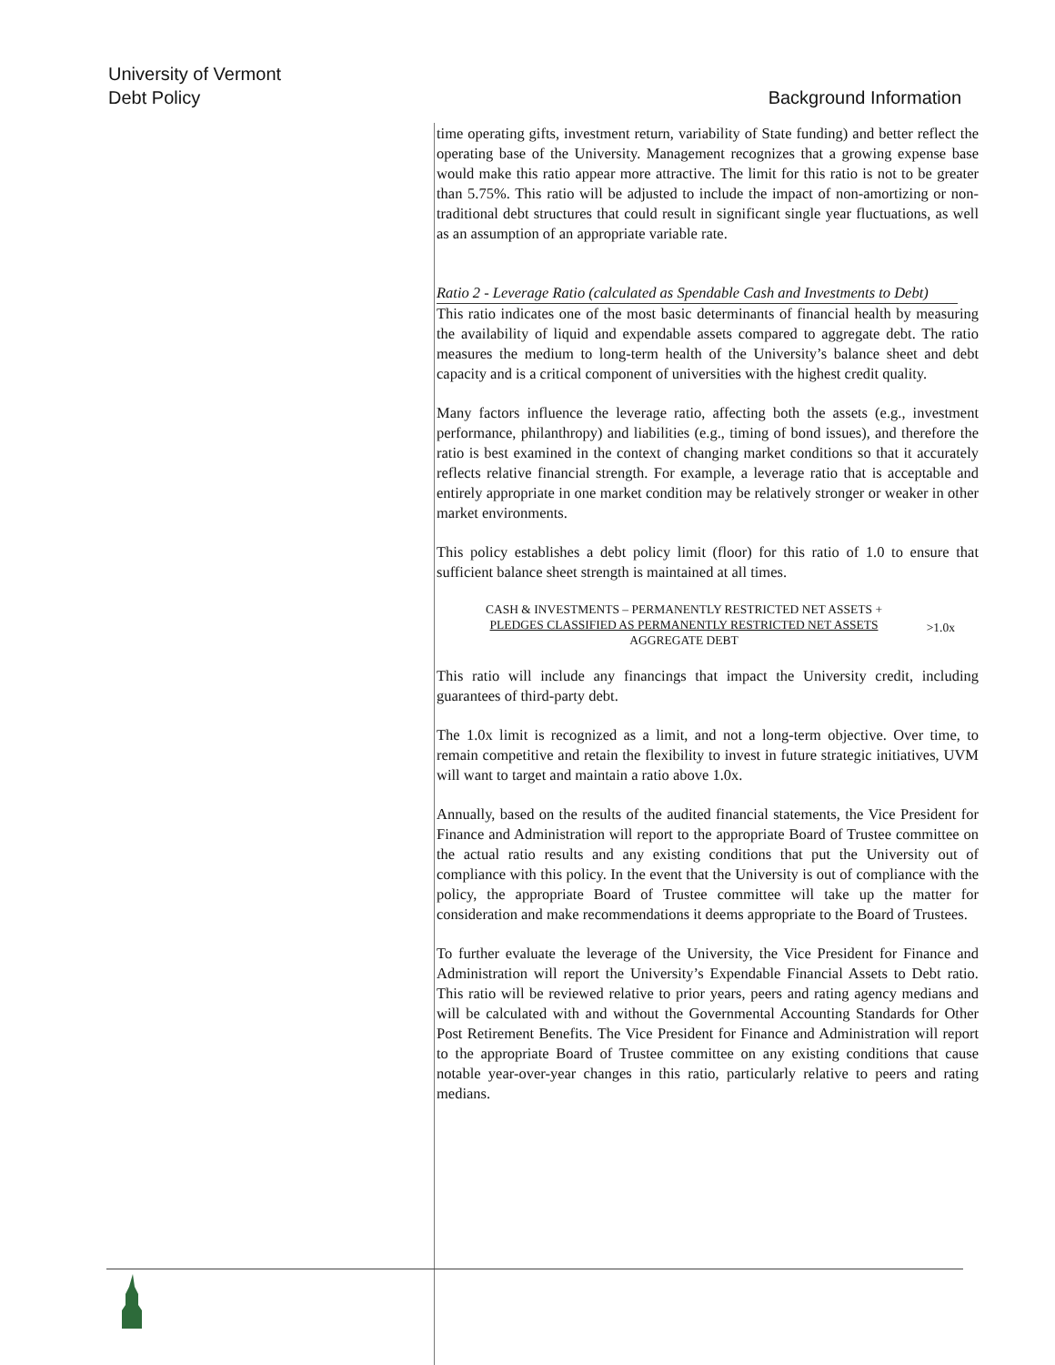University of Vermont
Debt Policy
Background Information
time operating gifts, investment return, variability of State funding) and better reflect the operating base of the University. Management recognizes that a growing expense base would make this ratio appear more attractive. The limit for this ratio is not to be greater than 5.75%. This ratio will be adjusted to include the impact of non-amortizing or non-traditional debt structures that could result in significant single year fluctuations, as well as an assumption of an appropriate variable rate.
Ratio 2 - Leverage Ratio (calculated as Spendable Cash and Investments to Debt)
This ratio indicates one of the most basic determinants of financial health by measuring the availability of liquid and expendable assets compared to aggregate debt. The ratio measures the medium to long-term health of the University’s balance sheet and debt capacity and is a critical component of universities with the highest credit quality.
Many factors influence the leverage ratio, affecting both the assets (e.g., investment performance, philanthropy) and liabilities (e.g., timing of bond issues), and therefore the ratio is best examined in the context of changing market conditions so that it accurately reflects relative financial strength. For example, a leverage ratio that is acceptable and entirely appropriate in one market condition may be relatively stronger or weaker in other market environments.
This policy establishes a debt policy limit (floor) for this ratio of 1.0 to ensure that sufficient balance sheet strength is maintained at all times.
CASH & INVESTMENTS – PERMANENTLY RESTRICTED NET ASSETS +
PLEDGES CLASSIFIED AS PERMANENTLY RESTRICTED NET ASSETS
AGGREGATE DEBT
>1.0x
This ratio will include any financings that impact the University credit, including guarantees of third-party debt.
The 1.0x limit is recognized as a limit, and not a long-term objective. Over time, to remain competitive and retain the flexibility to invest in future strategic initiatives, UVM will want to target and maintain a ratio above 1.0x.
Annually, based on the results of the audited financial statements, the Vice President for Finance and Administration will report to the appropriate Board of Trustee committee on the actual ratio results and any existing conditions that put the University out of compliance with this policy. In the event that the University is out of compliance with the policy, the appropriate Board of Trustee committee will take up the matter for consideration and make recommendations it deems appropriate to the Board of Trustees.
To further evaluate the leverage of the University, the Vice President for Finance and Administration will report the University’s Expendable Financial Assets to Debt ratio. This ratio will be reviewed relative to prior years, peers and rating agency medians and will be calculated with and without the Governmental Accounting Standards for Other Post Retirement Benefits. The Vice President for Finance and Administration will report to the appropriate Board of Trustee committee on any existing conditions that cause notable year-over-year changes in this ratio, particularly relative to peers and rating medians.